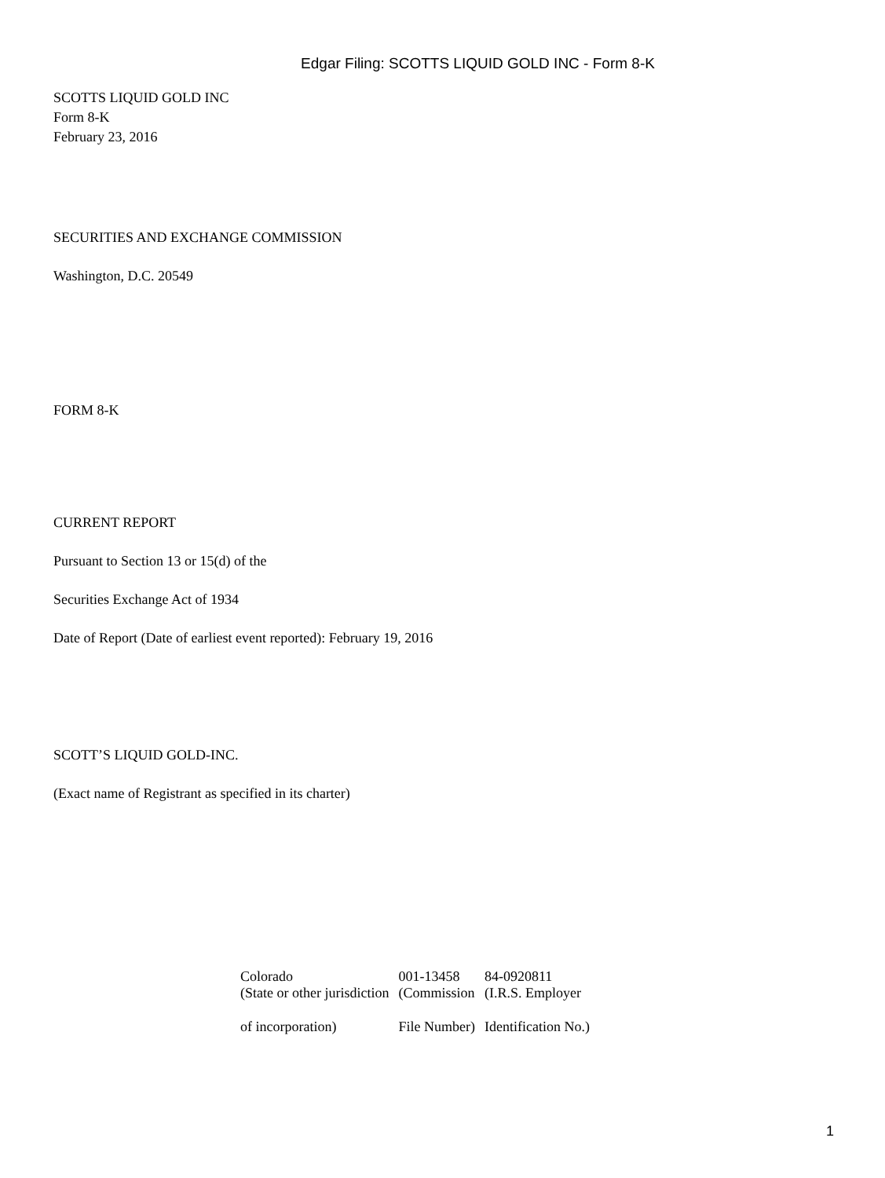Edgar Filing: SCOTTS LIQUID GOLD INC - Form 8-K
SCOTTS LIQUID GOLD INC
Form 8-K
February 23, 2016
SECURITIES AND EXCHANGE COMMISSION
Washington, D.C. 20549
FORM 8-K
CURRENT REPORT
Pursuant to Section 13 or 15(d) of the
Securities Exchange Act of 1934
Date of Report (Date of earliest event reported): February 19, 2016
SCOTT’S LIQUID GOLD-INC.
(Exact name of Registrant as specified in its charter)
| Colorado | 001-13458 | 84-0920811 |
| (State or other jurisdiction | (Commission | (I.R.S. Employer |
| of incorporation) | File Number) | Identification No.) |
1